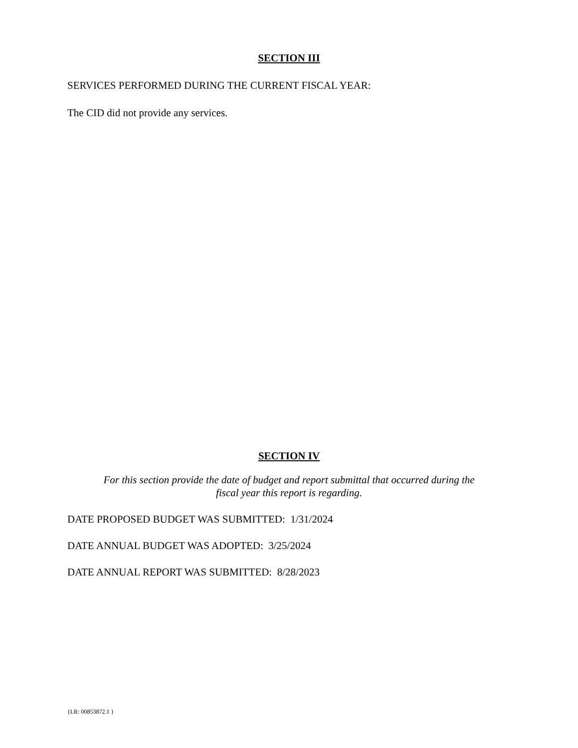SECTION III
SERVICES PERFORMED DURING THE CURRENT FISCAL YEAR:
The CID did not provide any services.
SECTION IV
For this section provide the date of budget and report submittal that occurred during the
fiscal year this report is regarding.
DATE PROPOSED BUDGET WAS SUBMITTED: 1/31/2024
DATE ANNUAL BUDGET WAS ADOPTED: 3/25/2024
DATE ANNUAL REPORT WAS SUBMITTED: 8/28/2023
{LR: 00853872.1 }